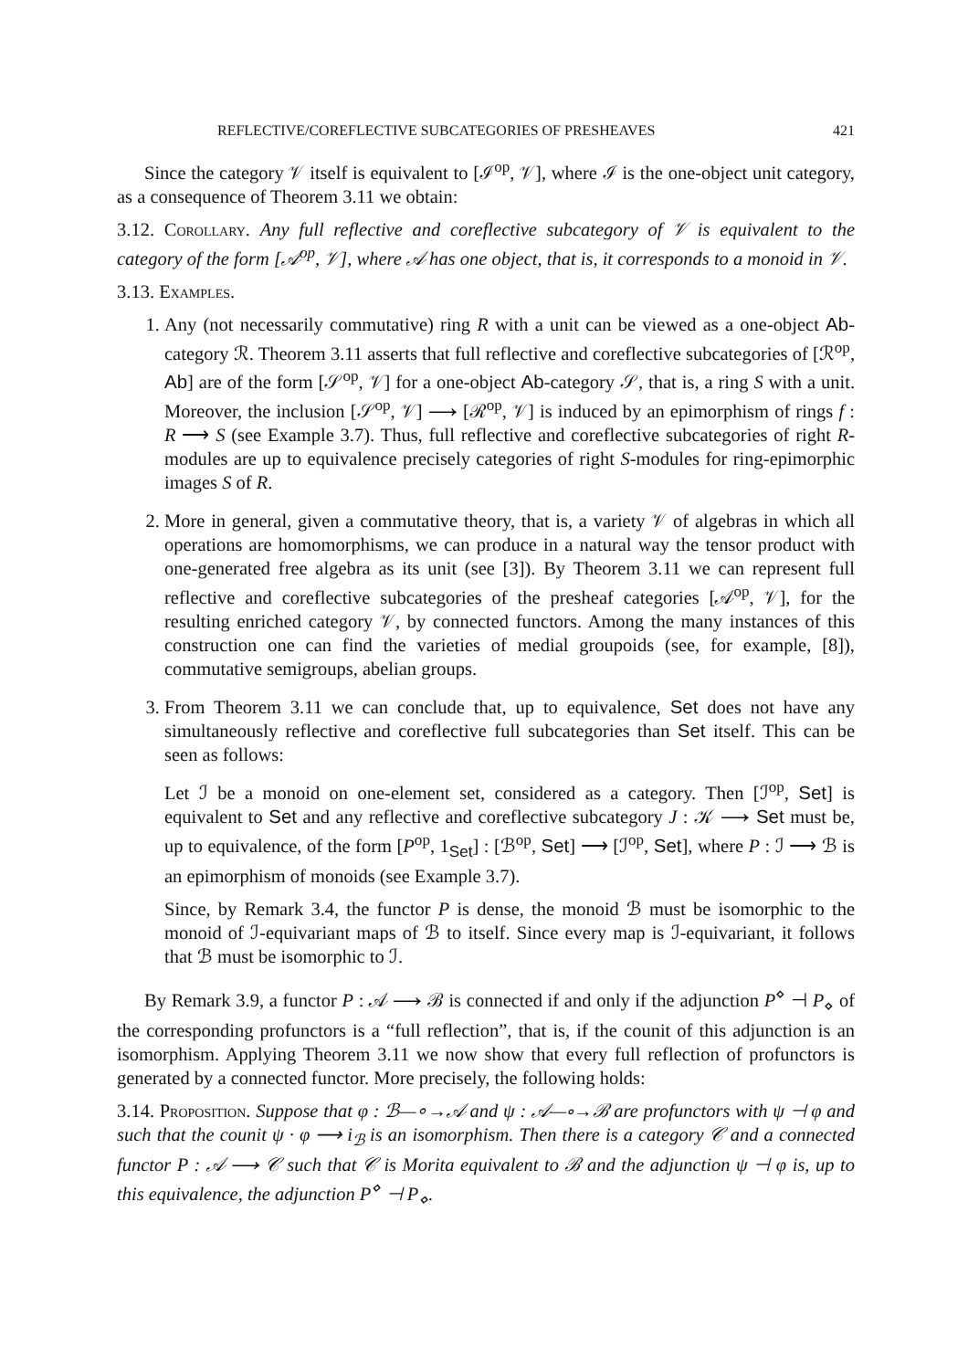REFLECTIVE/COREFLECTIVE SUBCATEGORIES OF PRESHEAVES 421
Since the category 𝒱 itself is equivalent to [ℐ<sup>op</sup>, 𝒱], where ℐ is the one-object unit category, as a consequence of Theorem 3.11 we obtain:
3.12. Corollary. Any full reflective and coreflective subcategory of 𝒱 is equivalent to the category of the form [𝒜<sup>op</sup>, 𝒱], where 𝒜 has one object, that is, it corresponds to a monoid in 𝒱.
3.13. Examples.
1. Any (not necessarily commutative) ring R with a unit can be viewed as a one-object Ab-category ℛ. Theorem 3.11 asserts that full reflective and coreflective subcategories of [ℛ<sup>op</sup>, Ab] are of the form [𝒮<sup>op</sup>, 𝒱] for a one-object Ab-category 𝒮, that is, a ring S with a unit. Moreover, the inclusion [𝒮<sup>op</sup>, 𝒱] ⟶ [ℛ<sup>op</sup>, 𝒱] is induced by an epimorphism of rings f : R ⟶ S (see Example 3.7). Thus, full reflective and coreflective subcategories of right R-modules are up to equivalence precisely categories of right S-modules for ring-epimorphic images S of R.
2. More in general, given a commutative theory, that is, a variety 𝒱 of algebras in which all operations are homomorphisms, we can produce in a natural way the tensor product with one-generated free algebra as its unit (see [3]). By Theorem 3.11 we can represent full reflective and coreflective subcategories of the presheaf categories [𝒜<sup>op</sup>, 𝒱], for the resulting enriched category 𝒱, by connected functors. Among the many instances of this construction one can find the varieties of medial groupoids (see, for example, [8]), commutative semigroups, abelian groups.
3. From Theorem 3.11 we can conclude that, up to equivalence, Set does not have any simultaneously reflective and coreflective full subcategories than Set itself. This can be seen as follows:
Let ℐ be a monoid on one-element set, considered as a category. Then [ℐ<sup>op</sup>, Set] is equivalent to Set and any reflective and coreflective subcategory J : 𝒦 ⟶ Set must be, up to equivalence, of the form [P<sup>op</sup>, 1<sub>Set</sub>] : [ℬ<sup>op</sup>, Set] ⟶ [ℐ<sup>op</sup>, Set], where P : ℐ ⟶ ℬ is an epimorphism of monoids (see Example 3.7).
Since, by Remark 3.4, the functor P is dense, the monoid ℬ must be isomorphic to the monoid of ℐ-equivariant maps of ℬ to itself. Since every map is ℐ-equivariant, it follows that ℬ must be isomorphic to ℐ.
By Remark 3.9, a functor P : 𝒜 ⟶ ℬ is connected if and only if the adjunction P<sup>⋄</sup> ⊣ P<sub>⋄</sub> of the corresponding profunctors is a “full reflection”, that is, if the counit of this adjunction is an isomorphism. Applying Theorem 3.11 we now show that every full reflection of profunctors is generated by a connected functor. More precisely, the following holds:
3.14. Proposition. Suppose that φ : ℬ—∘→𝒜 and ψ : 𝒜—∘→ℬ are profunctors with ψ ⊣ φ and such that the counit ψ · φ ⟶ i<sub>ℬ</sub> is an isomorphism. Then there is a category 𝒞 and a connected functor P : 𝒜 ⟶ 𝒞 such that 𝒞 is Morita equivalent to ℬ and the adjunction ψ ⊣ φ is, up to this equivalence, the adjunction P<sup>⋄</sup> ⊣ P<sub>⋄</sub>.